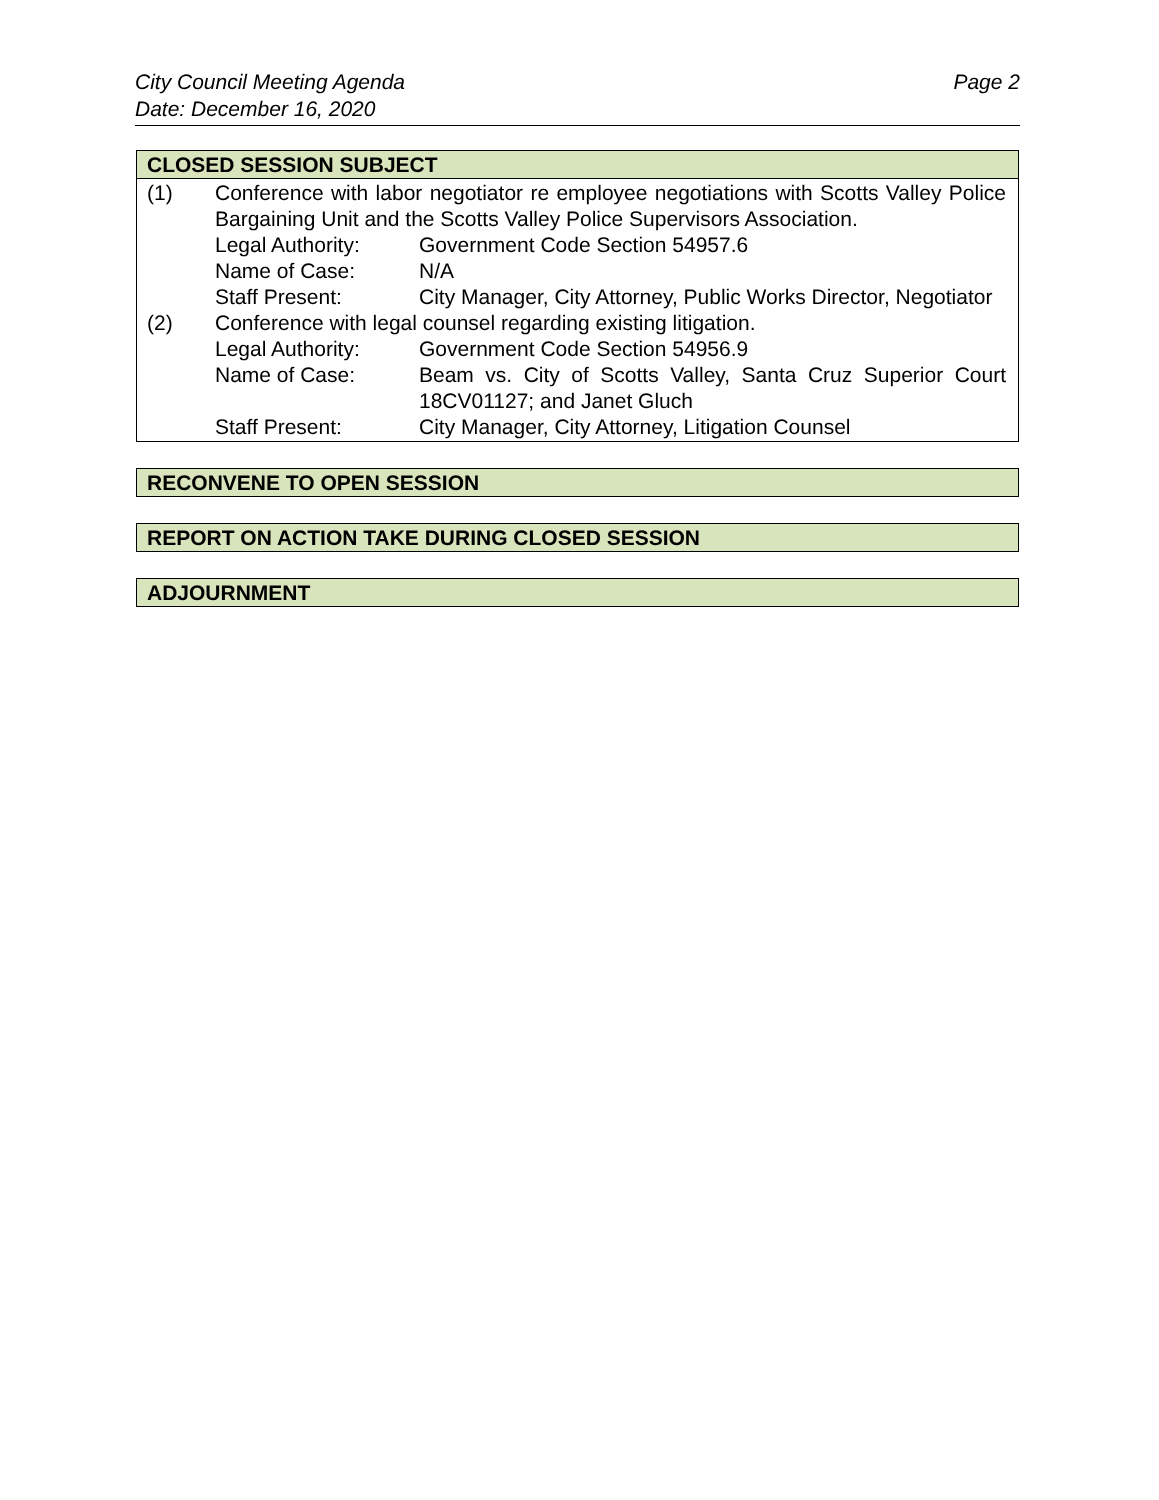City Council Meeting Agenda
Date: December 16, 2020
Page 2
CLOSED SESSION SUBJECT
(1) Conference with labor negotiator re employee negotiations with Scotts Valley Police Bargaining Unit and the Scotts Valley Police Supervisors Association.
Legal Authority: Government Code Section 54957.6
Name of Case: N/A
Staff Present: City Manager, City Attorney, Public Works Director, Negotiator
(2) Conference with legal counsel regarding existing litigation.
Legal Authority: Government Code Section 54956.9
Name of Case: Beam vs. City of Scotts Valley, Santa Cruz Superior Court 18CV01127; and Janet Gluch
Staff Present: City Manager, City Attorney, Litigation Counsel
RECONVENE TO OPEN SESSION
REPORT ON ACTION TAKE DURING CLOSED SESSION
ADJOURNMENT